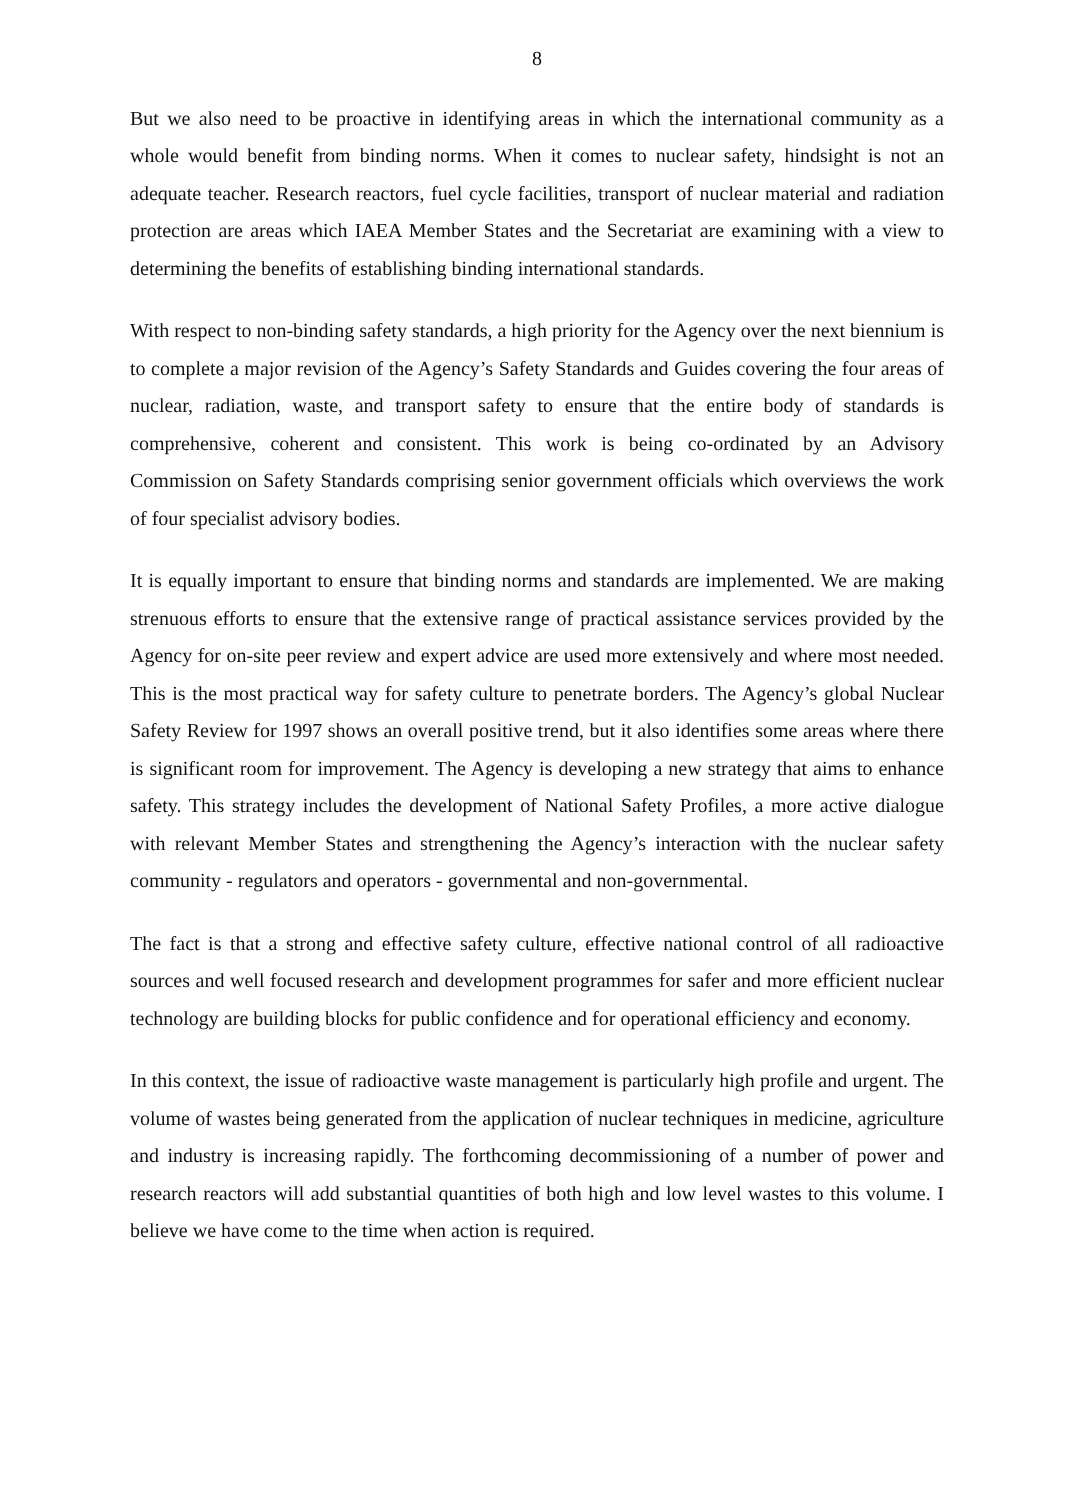8
But we also need to be proactive in identifying areas in which the international community as a whole would benefit from binding norms. When it comes to nuclear safety, hindsight is not an adequate teacher. Research reactors, fuel cycle facilities, transport of nuclear material and radiation protection are areas which IAEA Member States and the Secretariat are examining with a view to determining the benefits of establishing binding international standards.
With respect to non-binding safety standards, a high priority for the Agency over the next biennium is to complete a major revision of the Agency’s Safety Standards and Guides covering the four areas of nuclear, radiation, waste, and transport safety to ensure that the entire body of standards is comprehensive, coherent and consistent. This work is being co-ordinated by an Advisory Commission on Safety Standards comprising senior government officials which overviews the work of four specialist advisory bodies.
It is equally important to ensure that binding norms and standards are implemented. We are making strenuous efforts to ensure that the extensive range of practical assistance services provided by the Agency for on-site peer review and expert advice are used more extensively and where most needed. This is the most practical way for safety culture to penetrate borders. The Agency’s global Nuclear Safety Review for 1997 shows an overall positive trend, but it also identifies some areas where there is significant room for improvement. The Agency is developing a new strategy that aims to enhance safety. This strategy includes the development of National Safety Profiles, a more active dialogue with relevant Member States and strengthening the Agency’s interaction with the nuclear safety community - regulators and operators - governmental and non-governmental.
The fact is that a strong and effective safety culture, effective national control of all radioactive sources and well focused research and development programmes for safer and more efficient nuclear technology are building blocks for public confidence and for operational efficiency and economy.
In this context, the issue of radioactive waste management is particularly high profile and urgent. The volume of wastes being generated from the application of nuclear techniques in medicine, agriculture and industry is increasing rapidly. The forthcoming decommissioning of a number of power and research reactors will add substantial quantities of both high and low level wastes to this volume. I believe we have come to the time when action is required.